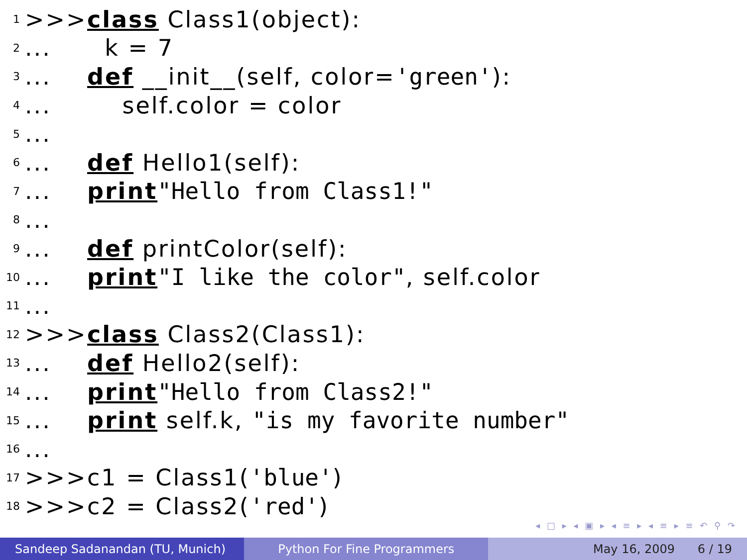1 >>> class Class1(object):
2... k = 7
3... def __init__(self, color= 'green'):
4... self.color = color
5...
6... def Hello1(self):
7... print "Hello from Class1!"
8...
9... def printColor(self):
10... print "I like the color", self.color
11...
12 >>> class Class2(Class1):
13... def Hello2(self):
14... print "Hello from Class2!"
15... print self.k, "is my favorite number"
16...
17 >>> c1 = Class1('blue')
18 >>> c2 = Class2('red')
◂ □ ▸ ◂ ▣ ▸ ◂ ≡ ▸ ◂ ≡ ▸ ≡ ↶ ⚲ ↷
Sandeep Sadanandan (TU, Munich) Python For Fine Programmers May 16, 2009 6 / 19